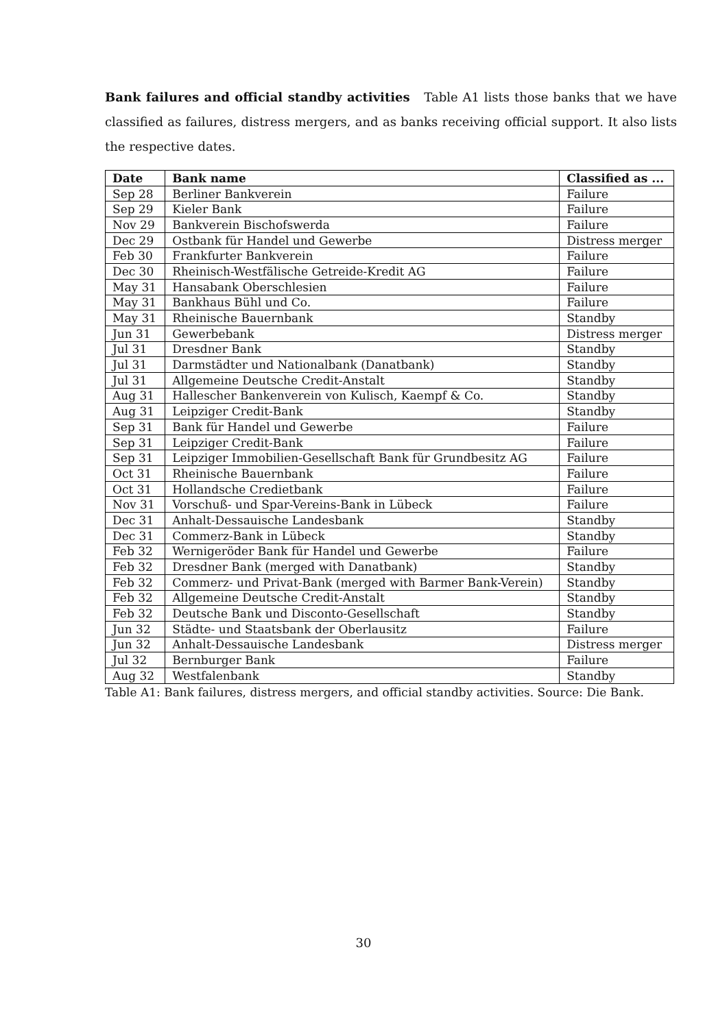Bank failures and official standby activities Table A1 lists those banks that we have classified as failures, distress mergers, and as banks receiving official support. It also lists the respective dates.
| Date | Bank name | Classified as ... |
| --- | --- | --- |
| Sep 28 | Berliner Bankverein | Failure |
| Sep 29 | Kieler Bank | Failure |
| Nov 29 | Bankverein Bischofswerda | Failure |
| Dec 29 | Ostbank für Handel und Gewerbe | Distress merger |
| Feb 30 | Frankfurter Bankverein | Failure |
| Dec 30 | Rheinisch-Westfälische Getreide-Kredit AG | Failure |
| May 31 | Hansabank Oberschlesien | Failure |
| May 31 | Bankhaus Bühl und Co. | Failure |
| May 31 | Rheinische Bauernbank | Standby |
| Jun 31 | Gewerbebank | Distress merger |
| Jul 31 | Dresdner Bank | Standby |
| Jul 31 | Darmstädter und Nationalbank (Danatbank) | Standby |
| Jul 31 | Allgemeine Deutsche Credit-Anstalt | Standby |
| Aug 31 | Hallescher Bankenverein von Kulisch, Kaempf & Co. | Standby |
| Aug 31 | Leipziger Credit-Bank | Standby |
| Sep 31 | Bank für Handel und Gewerbe | Failure |
| Sep 31 | Leipziger Credit-Bank | Failure |
| Sep 31 | Leipziger Immobilien-Gesellschaft Bank für Grundbesitz AG | Failure |
| Oct 31 | Rheinische Bauernbank | Failure |
| Oct 31 | Hollandsche Credietbank | Failure |
| Nov 31 | Vorschuß- und Spar-Vereins-Bank in Lübeck | Failure |
| Dec 31 | Anhalt-Dessauische Landesbank | Standby |
| Dec 31 | Commerz-Bank in Lübeck | Standby |
| Feb 32 | Wernigeröder Bank für Handel und Gewerbe | Failure |
| Feb 32 | Dresdner Bank (merged with Danatbank) | Standby |
| Feb 32 | Commerz- und Privat-Bank (merged with Barmer Bank-Verein) | Standby |
| Feb 32 | Allgemeine Deutsche Credit-Anstalt | Standby |
| Feb 32 | Deutsche Bank und Disconto-Gesellschaft | Standby |
| Jun 32 | Städte- und Staatsbank der Oberlausitz | Failure |
| Jun 32 | Anhalt-Dessauische Landesbank | Distress merger |
| Jul 32 | Bernburger Bank | Failure |
| Aug 32 | Westfalenbank | Standby |
Table A1: Bank failures, distress mergers, and official standby activities. Source: Die Bank.
30